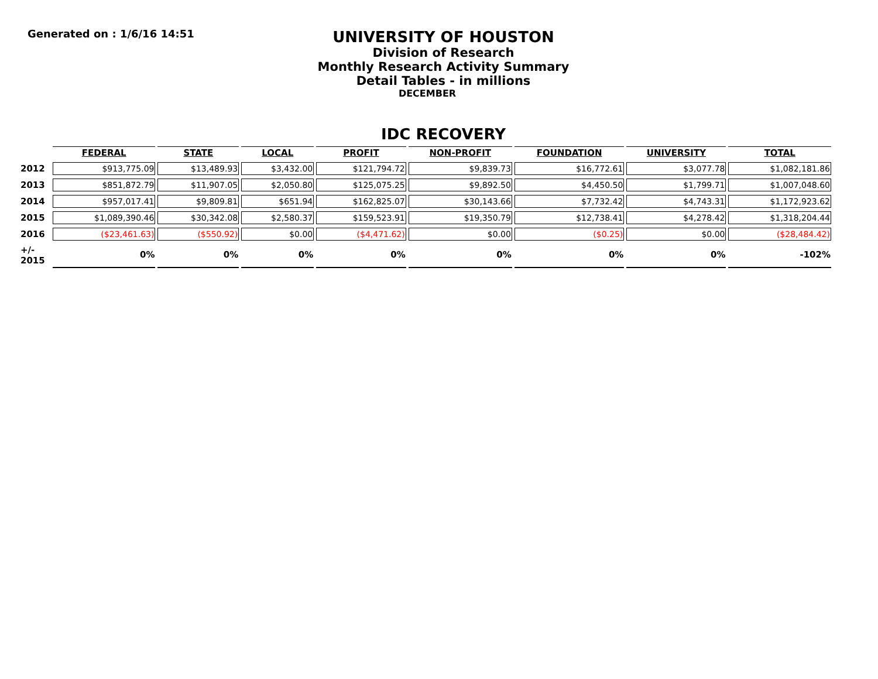Generated on : 1/6/16 14:51
UNIVERSITY OF HOUSTON
Division of Research
Monthly Research Activity Summary
Detail Tables - in millions
DECEMBER
IDC RECOVERY
| | FEDERAL | STATE | LOCAL | PROFIT | NON-PROFIT | FOUNDATION | UNIVERSITY | TOTAL |
| 2012 | $913,775.09 | $13,489.93 | $3,432.00 | $121,794.72 | $9,839.73 | $16,772.61 | $3,077.78 | $1,082,181.86 |
| 2013 | $851,872.79 | $11,907.05 | $2,050.80 | $125,075.25 | $9,892.50 | $4,450.50 | $1,799.71 | $1,007,048.60 |
| 2014 | $957,017.41 | $9,809.81 | $651.94 | $162,825.07 | $30,143.66 | $7,732.42 | $4,743.31 | $1,172,923.62 |
| 2015 | $1,089,390.46 | $30,342.08 | $2,580.37 | $159,523.91 | $19,350.79 | $12,738.41 | $4,278.42 | $1,318,204.44 |
| 2016 | ($23,461.63) | ($550.92) | $0.00 | ($4,471.62) | $0.00 | ($0.25) | $0.00 | ($28,484.42) |
| +/- 2015 | 0% | 0% | 0% | 0% | 0% | 0% | 0% | -102% |